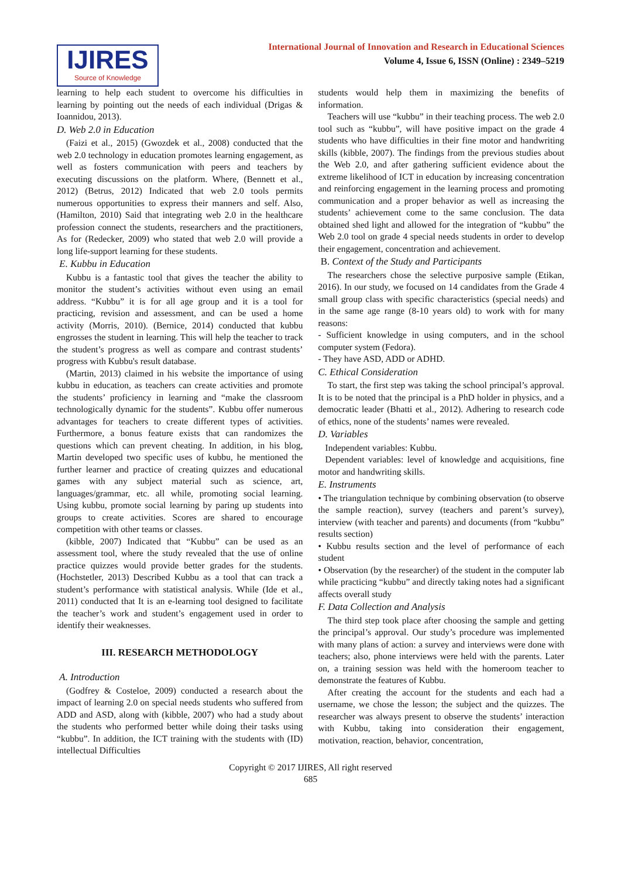IJIRES
Source of Knowledge
International Journal of Innovation and Research in Educational Sciences
Volume 4, Issue 6, ISSN (Online) : 2349–5219
learning to help each student to overcome his difficulties in learning by pointing out the needs of each individual (Drigas & Ioannidou, 2013).
D. Web 2.0 in Education
(Faizi et al., 2015) (Gwozdek et al., 2008) conducted that the web 2.0 technology in education promotes learning engagement, as well as fosters communication with peers and teachers by executing discussions on the platform. Where, (Bennett et al., 2012) (Betrus, 2012) Indicated that web 2.0 tools permits numerous opportunities to express their manners and self. Also, (Hamilton, 2010) Said that integrating web 2.0 in the healthcare profession connect the students, researchers and the practitioners, As for (Redecker, 2009) who stated that web 2.0 will provide a long life-support learning for these students.
E. Kubbu in Education
Kubbu is a fantastic tool that gives the teacher the ability to monitor the student’s activities without even using an email address. “Kubbu” it is for all age group and it is a tool for practicing, revision and assessment, and can be used a home activity (Morris, 2010). (Bernice, 2014) conducted that kubbu engrosses the student in learning. This will help the teacher to track the student’s progress as well as compare and contrast students’ progress with Kubbu's result database.
(Martin, 2013) claimed in his website the importance of using kubbu in education, as teachers can create activities and promote the students’ proficiency in learning and “make the classroom technologically dynamic for the students”. Kubbu offer numerous advantages for teachers to create different types of activities. Furthermore, a bonus feature exists that can randomizes the questions which can prevent cheating. In addition, in his blog, Martin developed two specific uses of kubbu, he mentioned the further learner and practice of creating quizzes and educational games with any subject material such as science, art, languages/grammar, etc. all while, promoting social learning. Using kubbu, promote social learning by paring up students into groups to create activities. Scores are shared to encourage competition with other teams or classes.
(kibble, 2007) Indicated that “Kubbu” can be used as an assessment tool, where the study revealed that the use of online practice quizzes would provide better grades for the students. (Hochstetler, 2013) Described Kubbu as a tool that can track a student’s performance with statistical analysis. While (Ide et al., 2011) conducted that It is an e-learning tool designed to facilitate the teacher’s work and student’s engagement used in order to identify their weaknesses.
III. RESEARCH METHODOLOGY
A. Introduction
(Godfrey & Costeloe, 2009) conducted a research about the impact of learning 2.0 on special needs students who suffered from ADD and ASD, along with (kibble, 2007) who had a study about the students who performed better while doing their tasks using “kubbu”. In addition, the ICT training with the students with (ID) intellectual Difficulties
students would help them in maximizing the benefits of information.
Teachers will use “kubbu” in their teaching process. The web 2.0 tool such as “kubbu”, will have positive impact on the grade 4 students who have difficulties in their fine motor and handwriting skills (kibble, 2007). The findings from the previous studies about the Web 2.0, and after gathering sufficient evidence about the extreme likelihood of ICT in education by increasing concentration and reinforcing engagement in the learning process and promoting communication and a proper behavior as well as increasing the students’ achievement come to the same conclusion. The data obtained shed light and allowed for the integration of “kubbu” the Web 2.0 tool on grade 4 special needs students in order to develop their engagement, concentration and achievement.
B. Context of the Study and Participants
The researchers chose the selective purposive sample (Etikan, 2016). In our study, we focused on 14 candidates from the Grade 4 small group class with specific characteristics (special needs) and in the same age range (8-10 years old) to work with for many reasons:
- Sufficient knowledge in using computers, and in the school computer system (Fedora).
- They have ASD, ADD or ADHD.
C. Ethical Consideration
To start, the first step was taking the school principal’s approval. It is to be noted that the principal is a PhD holder in physics, and a democratic leader (Bhatti et al., 2012). Adhering to research code of ethics, none of the students’ names were revealed.
D. Variables
Independent variables: Kubbu.
Dependent variables: level of knowledge and acquisitions, fine motor and handwriting skills.
E. Instruments
• The triangulation technique by combining observation (to observe the sample reaction), survey (teachers and parent’s survey), interview (with teacher and parents) and documents (from “kubbu” results section)
• Kubbu results section and the level of performance of each student
• Observation (by the researcher) of the student in the computer lab while practicing “kubbu” and directly taking notes had a significant affects overall study
F. Data Collection and Analysis
The third step took place after choosing the sample and getting the principal’s approval. Our study’s procedure was implemented with many plans of action: a survey and interviews were done with teachers; also, phone interviews were held with the parents. Later on, a training session was held with the homeroom teacher to demonstrate the features of Kubbu.
After creating the account for the students and each had a username, we chose the lesson; the subject and the quizzes. The researcher was always present to observe the students’ interaction with Kubbu, taking into consideration their engagement, motivation, reaction, behavior, concentration,
Copyright © 2017 IJIRES, All right reserved
685